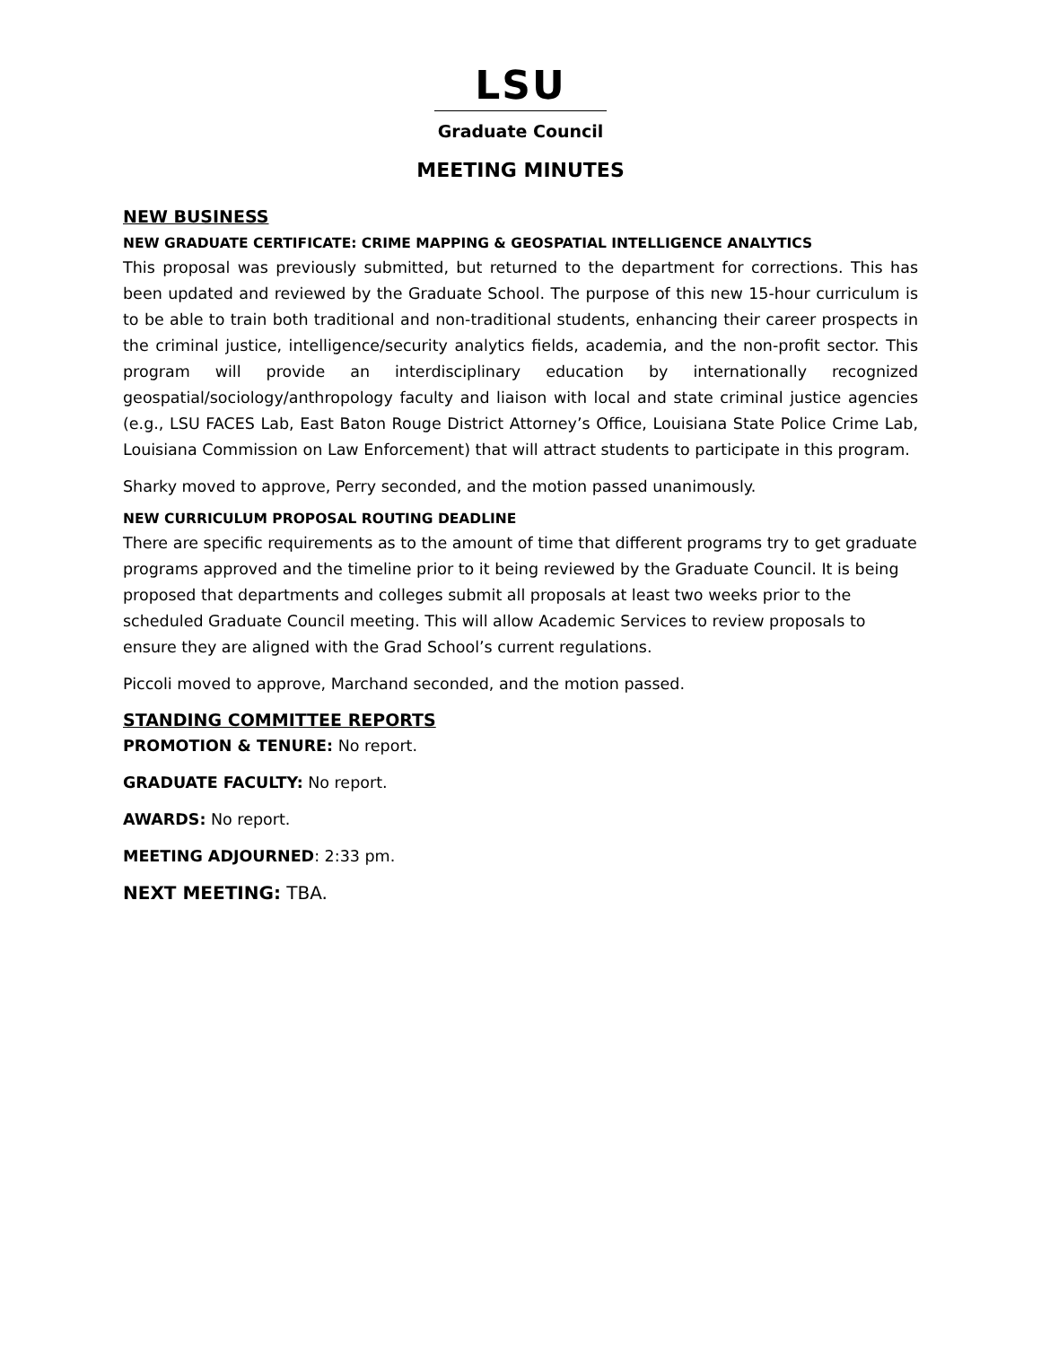LSU
Graduate Council
MEETING MINUTES
NEW BUSINESS
NEW GRADUATE CERTIFICATE: CRIME MAPPING & GEOSPATIAL INTELLIGENCE ANALYTICS
This proposal was previously submitted, but returned to the department for corrections. This has been updated and reviewed by the Graduate School. The purpose of this new 15-hour curriculum is to be able to train both traditional and non-traditional students, enhancing their career prospects in the criminal justice, intelligence/security analytics fields, academia, and the non-profit sector. This program will provide an interdisciplinary education by internationally recognized geospatial/sociology/anthropology faculty and liaison with local and state criminal justice agencies (e.g., LSU FACES Lab, East Baton Rouge District Attorney’s Office, Louisiana State Police Crime Lab, Louisiana Commission on Law Enforcement) that will attract students to participate in this program.
Sharky moved to approve, Perry seconded, and the motion passed unanimously.
NEW CURRICULUM PROPOSAL ROUTING DEADLINE
There are specific requirements as to the amount of time that different programs try to get graduate programs approved and the timeline prior to it being reviewed by the Graduate Council. It is being proposed that departments and colleges submit all proposals at least two weeks prior to the scheduled Graduate Council meeting. This will allow Academic Services to review proposals to ensure they are aligned with the Grad School’s current regulations.
Piccoli moved to approve, Marchand seconded, and the motion passed.
STANDING COMMITTEE REPORTS
PROMOTION & TENURE: No report.
GRADUATE FACULTY: No report.
AWARDS: No report.
MEETING ADJOURNED: 2:33 pm.
NEXT MEETING: TBA.